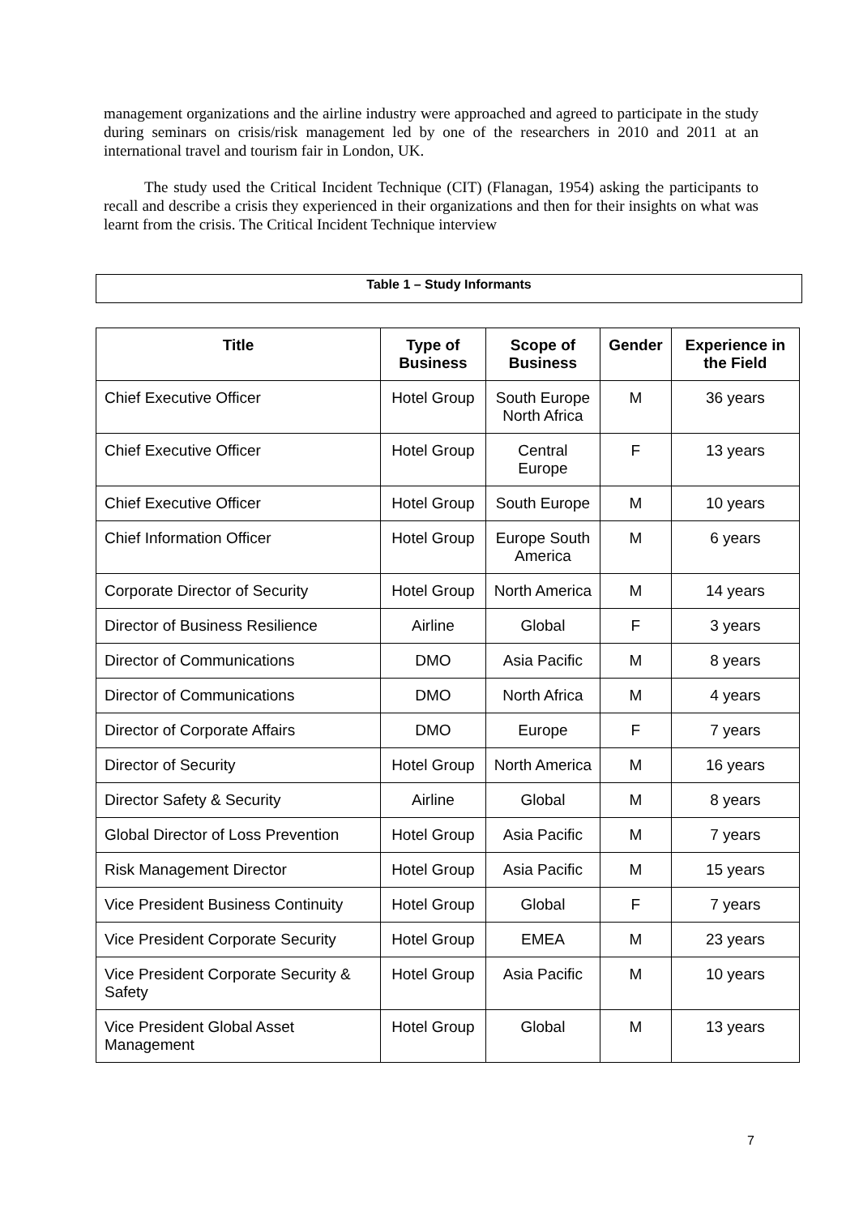management organizations and the airline industry were approached and agreed to participate in the study during seminars on crisis/risk management led by one of the researchers in 2010 and 2011 at an international travel and tourism fair in London, UK.
The study used the Critical Incident Technique (CIT) (Flanagan, 1954) asking the participants to recall and describe a crisis they experienced in their organizations and then for their insights on what was learnt from the crisis. The Critical Incident Technique interview
Table 1 – Study Informants
| Title | Type of Business | Scope of Business | Gender | Experience in the Field |
| --- | --- | --- | --- | --- |
| Chief Executive Officer | Hotel Group | South Europe North Africa | M | 36 years |
| Chief Executive Officer | Hotel Group | Central Europe | F | 13 years |
| Chief Executive Officer | Hotel Group | South Europe | M | 10 years |
| Chief Information Officer | Hotel Group | Europe South America | M | 6 years |
| Corporate Director of Security | Hotel Group | North America | M | 14 years |
| Director of Business Resilience | Airline | Global | F | 3 years |
| Director of Communications | DMO | Asia Pacific | M | 8 years |
| Director of Communications | DMO | North Africa | M | 4 years |
| Director of Corporate Affairs | DMO | Europe | F | 7 years |
| Director of Security | Hotel Group | North America | M | 16 years |
| Director Safety & Security | Airline | Global | M | 8 years |
| Global Director of Loss Prevention | Hotel Group | Asia Pacific | M | 7 years |
| Risk Management Director | Hotel Group | Asia Pacific | M | 15 years |
| Vice President Business Continuity | Hotel Group | Global | F | 7 years |
| Vice President Corporate Security | Hotel Group | EMEA | M | 23 years |
| Vice President Corporate Security & Safety | Hotel Group | Asia Pacific | M | 10 years |
| Vice President Global Asset Management | Hotel Group | Global | M | 13 years |
7